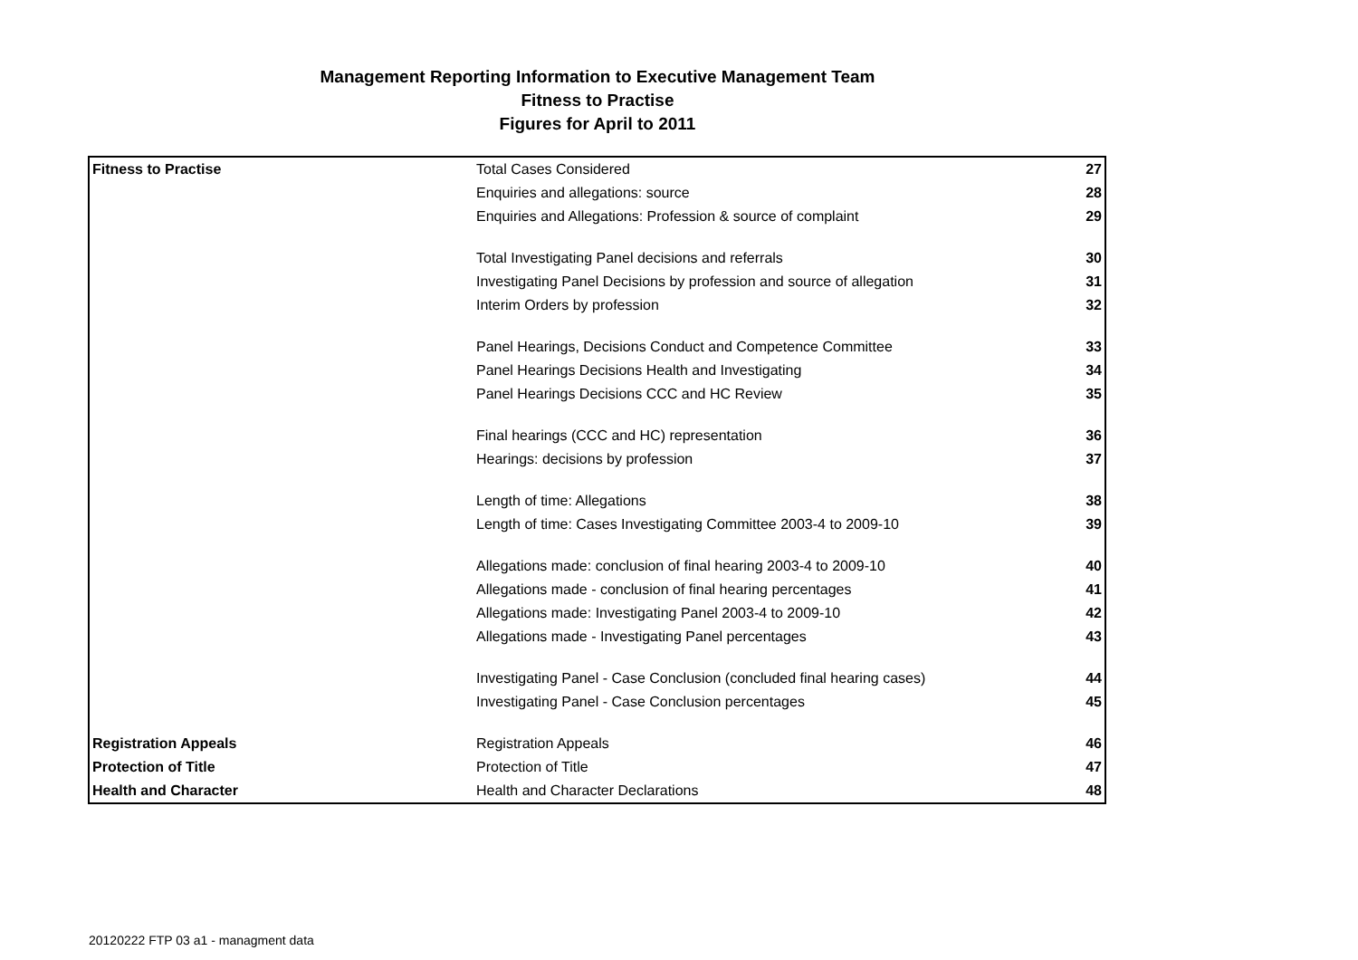Management Reporting Information to Executive Management Team
Fitness to Practise
Figures for April to 2011
| Fitness to Practise | Total Cases Considered | 27 |
| | Enquiries and allegations: source | 28 |
| | Enquiries and Allegations: Profession & source of complaint | 29 |
| | Total Investigating Panel decisions and referrals | 30 |
| | Investigating Panel Decisions by profession and source of allegation | 31 |
| | Interim Orders by profession | 32 |
| | Panel Hearings, Decisions Conduct and Competence Committee | 33 |
| | Panel Hearings Decisions Health and Investigating | 34 |
| | Panel Hearings Decisions CCC and HC Review | 35 |
| | Final hearings (CCC and HC) representation | 36 |
| | Hearings: decisions by profession | 37 |
| | Length of time: Allegations | 38 |
| | Length of time: Cases Investigating Committee 2003-4 to 2009-10 | 39 |
| | Allegations made: conclusion of final hearing 2003-4 to 2009-10 | 40 |
| | Allegations made - conclusion of final hearing percentages | 41 |
| | Allegations made: Investigating Panel 2003-4 to 2009-10 | 42 |
| | Allegations made - Investigating Panel percentages | 43 |
| | Investigating Panel - Case Conclusion (concluded final hearing cases) | 44 |
| | Investigating Panel - Case Conclusion percentages | 45 |
| Registration Appeals | Registration Appeals | 46 |
| Protection of Title | Protection of Title | 47 |
| Health and Character | Health and Character Declarations | 48 |
20120222 FTP 03 a1 - managment data